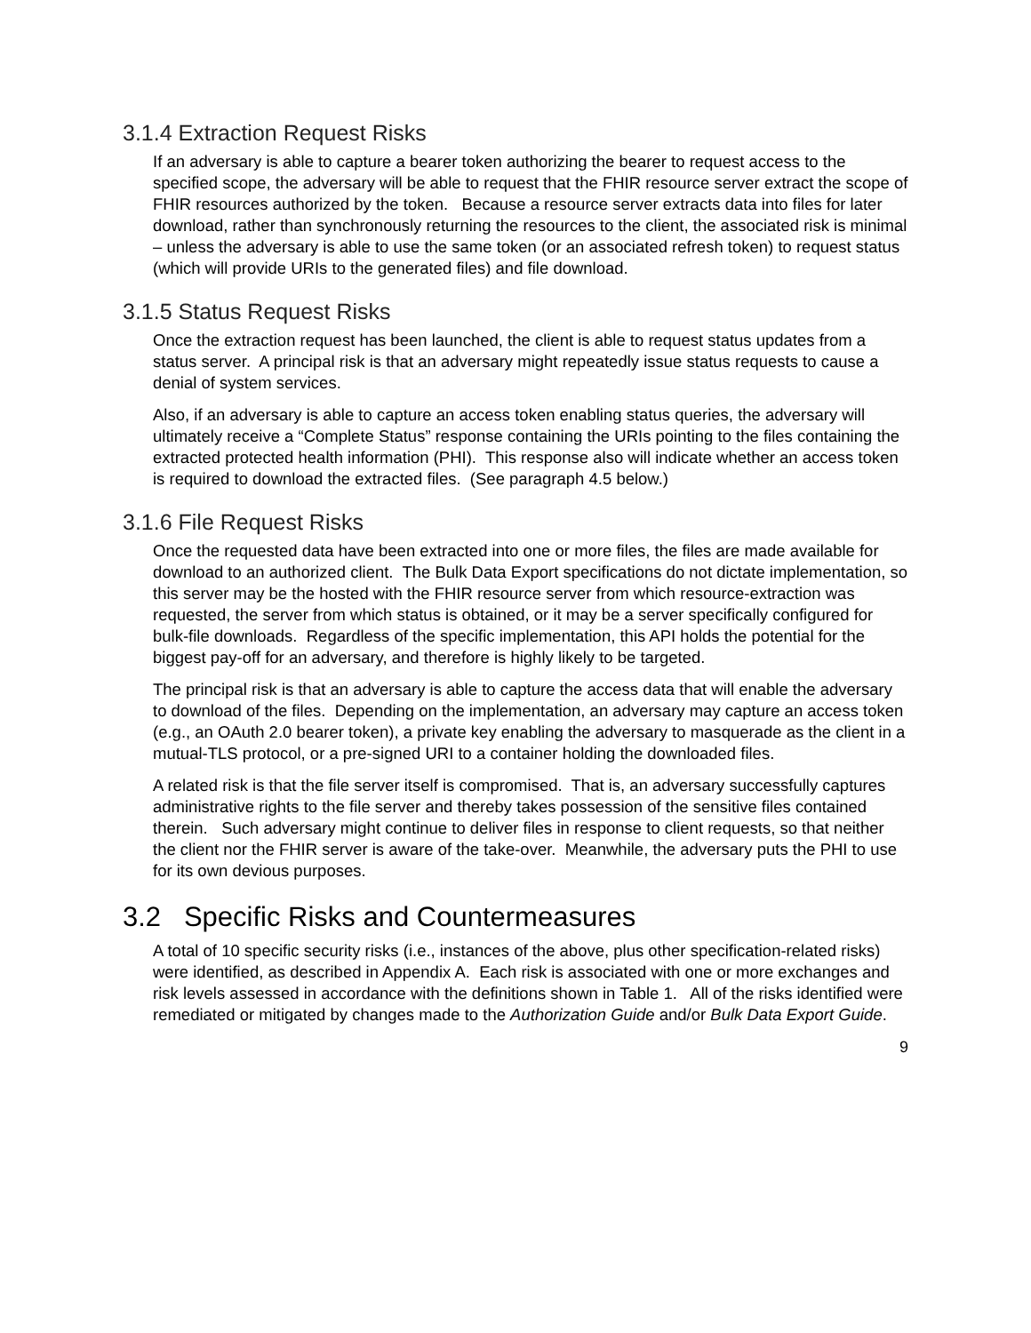3.1.4 Extraction Request Risks
If an adversary is able to capture a bearer token authorizing the bearer to request access to the specified scope, the adversary will be able to request that the FHIR resource server extract the scope of FHIR resources authorized by the token. Because a resource server extracts data into files for later download, rather than synchronously returning the resources to the client, the associated risk is minimal – unless the adversary is able to use the same token (or an associated refresh token) to request status (which will provide URIs to the generated files) and file download.
3.1.5 Status Request Risks
Once the extraction request has been launched, the client is able to request status updates from a status server. A principal risk is that an adversary might repeatedly issue status requests to cause a denial of system services.
Also, if an adversary is able to capture an access token enabling status queries, the adversary will ultimately receive a “Complete Status” response containing the URIs pointing to the files containing the extracted protected health information (PHI). This response also will indicate whether an access token is required to download the extracted files. (See paragraph 4.5 below.)
3.1.6 File Request Risks
Once the requested data have been extracted into one or more files, the files are made available for download to an authorized client. The Bulk Data Export specifications do not dictate implementation, so this server may be the hosted with the FHIR resource server from which resource-extraction was requested, the server from which status is obtained, or it may be a server specifically configured for bulk-file downloads. Regardless of the specific implementation, this API holds the potential for the biggest pay-off for an adversary, and therefore is highly likely to be targeted.
The principal risk is that an adversary is able to capture the access data that will enable the adversary to download of the files. Depending on the implementation, an adversary may capture an access token (e.g., an OAuth 2.0 bearer token), a private key enabling the adversary to masquerade as the client in a mutual-TLS protocol, or a pre-signed URI to a container holding the downloaded files.
A related risk is that the file server itself is compromised. That is, an adversary successfully captures administrative rights to the file server and thereby takes possession of the sensitive files contained therein. Such adversary might continue to deliver files in response to client requests, so that neither the client nor the FHIR server is aware of the take-over. Meanwhile, the adversary puts the PHI to use for its own devious purposes.
3.2 Specific Risks and Countermeasures
A total of 10 specific security risks (i.e., instances of the above, plus other specification-related risks) were identified, as described in Appendix A. Each risk is associated with one or more exchanges and risk levels assessed in accordance with the definitions shown in Table 1. All of the risks identified were remediated or mitigated by changes made to the Authorization Guide and/or Bulk Data Export Guide.
9